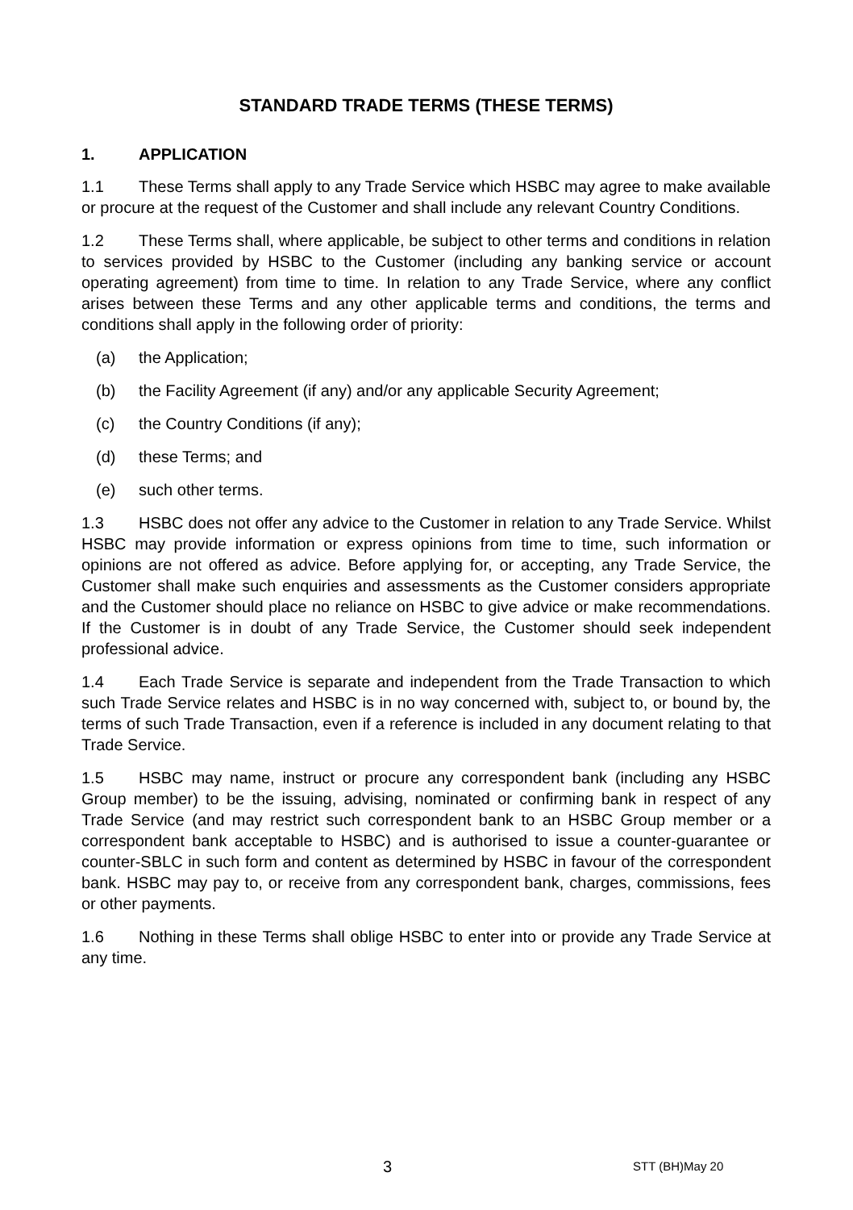STANDARD TRADE TERMS (THESE TERMS)
1. APPLICATION
1.1 These Terms shall apply to any Trade Service which HSBC may agree to make available or procure at the request of the Customer and shall include any relevant Country Conditions.
1.2 These Terms shall, where applicable, be subject to other terms and conditions in relation to services provided by HSBC to the Customer (including any banking service or account operating agreement) from time to time. In relation to any Trade Service, where any conflict arises between these Terms and any other applicable terms and conditions, the terms and conditions shall apply in the following order of priority:
(a) the Application;
(b) the Facility Agreement (if any) and/or any applicable Security Agreement;
(c) the Country Conditions (if any);
(d) these Terms; and
(e) such other terms.
1.3 HSBC does not offer any advice to the Customer in relation to any Trade Service. Whilst HSBC may provide information or express opinions from time to time, such information or opinions are not offered as advice. Before applying for, or accepting, any Trade Service, the Customer shall make such enquiries and assessments as the Customer considers appropriate and the Customer should place no reliance on HSBC to give advice or make recommendations. If the Customer is in doubt of any Trade Service, the Customer should seek independent professional advice.
1.4 Each Trade Service is separate and independent from the Trade Transaction to which such Trade Service relates and HSBC is in no way concerned with, subject to, or bound by, the terms of such Trade Transaction, even if a reference is included in any document relating to that Trade Service.
1.5 HSBC may name, instruct or procure any correspondent bank (including any HSBC Group member) to be the issuing, advising, nominated or confirming bank in respect of any Trade Service (and may restrict such correspondent bank to an HSBC Group member or a correspondent bank acceptable to HSBC) and is authorised to issue a counter-guarantee or counter-SBLC in such form and content as determined by HSBC in favour of the correspondent bank. HSBC may pay to, or receive from any correspondent bank, charges, commissions, fees or other payments.
1.6 Nothing in these Terms shall oblige HSBC to enter into or provide any Trade Service at any time.
3 STT (BH)May 20